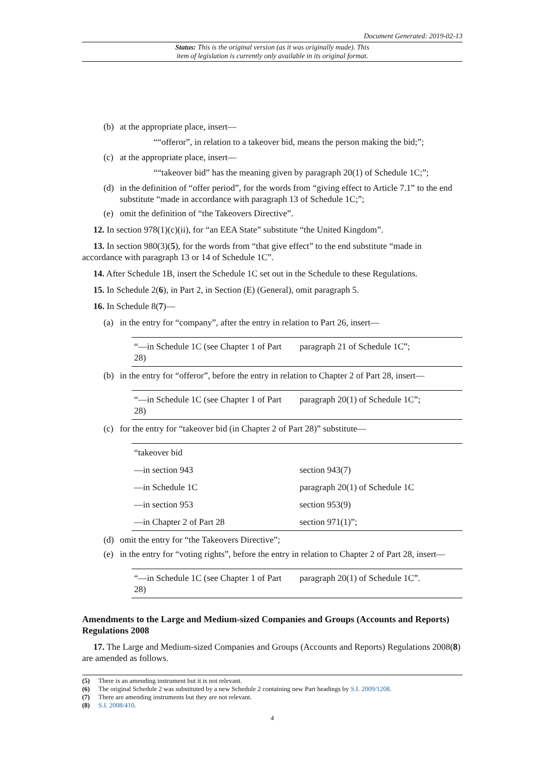Document Generated: 2019-02-13
Status: This is the original version (as it was originally made). This
item of legislation is currently only available in its original format.
(b) at the appropriate place, insert—
““offeror”, in relation to a takeover bid, means the person making the bid;”;
(c) at the appropriate place, insert—
““takeover bid” has the meaning given by paragraph 20(1) of Schedule 1C;”;
(d) in the definition of “offer period”, for the words from “giving effect to Article 7.1” to the end substitute “made in accordance with paragraph 13 of Schedule 1C;”;
(e) omit the definition of “the Takeovers Directive”.
12. In section 978(1)(c)(ii), for “an EEA State” substitute “the United Kingdom”.
13. In section 980(3)(5), for the words from “that give effect” to the end substitute “made in accordance with paragraph 13 or 14 of Schedule 1C”.
14. After Schedule 1B, insert the Schedule 1C set out in the Schedule to these Regulations.
15. In Schedule 2(6), in Part 2, in Section (E) (General), omit paragraph 5.
16. In Schedule 8(7)—
(a) in the entry for “company”, after the entry in relation to Part 26, insert—
| “—in Schedule 1C (see Chapter 1 of Part 28) | paragraph 21 of Schedule 1C”; |
(b) in the entry for “offeror”, before the entry in relation to Chapter 2 of Part 28, insert—
| “—in Schedule 1C (see Chapter 1 of Part 28) | paragraph 20(1) of Schedule 1C”; |
(c) for the entry for “takeover bid (in Chapter 2 of Part 28)” substitute—
| “takeover bid | |
| —in section 943 | section 943(7) |
| —in Schedule 1C | paragraph 20(1) of Schedule 1C |
| —in section 953 | section 953(9) |
| —in Chapter 2 of Part 28 | section 971(1)”; |
(d) omit the entry for “the Takeovers Directive”;
(e) in the entry for “voting rights”, before the entry in relation to Chapter 2 of Part 28, insert—
| “—in Schedule 1C (see Chapter 1 of Part 28) | paragraph 20(1) of Schedule 1C”. |
Amendments to the Large and Medium-sized Companies and Groups (Accounts and Reports) Regulations 2008
17. The Large and Medium-sized Companies and Groups (Accounts and Reports) Regulations 2008(8) are amended as follows.
(5) There is an amending instrument but it is not relevant.
(6) The original Schedule 2 was substituted by a new Schedule 2 containing new Part headings by S.I. 2009/1208.
(7) There are amending instruments but they are not relevant.
(8) S.I. 2008/410.
4